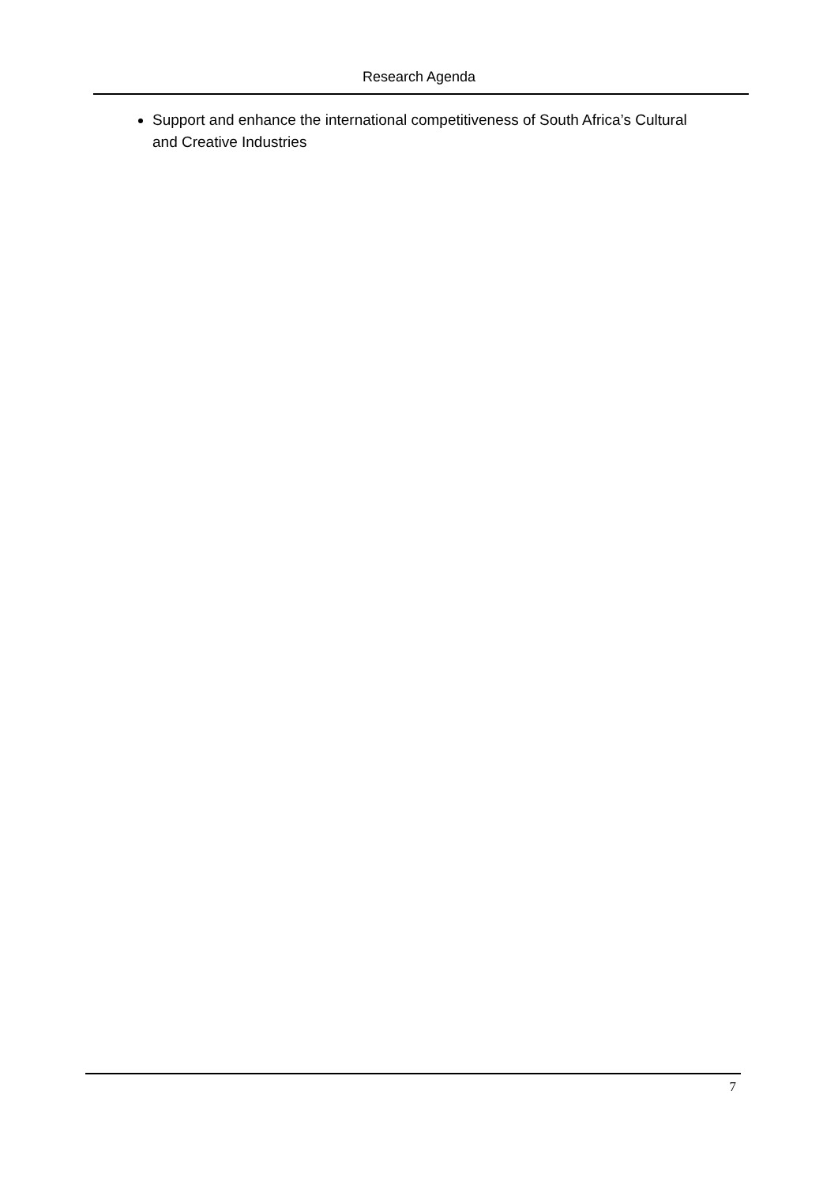Research Agenda
Support and enhance the international competitiveness of South Africa’s Cultural and Creative Industries
7